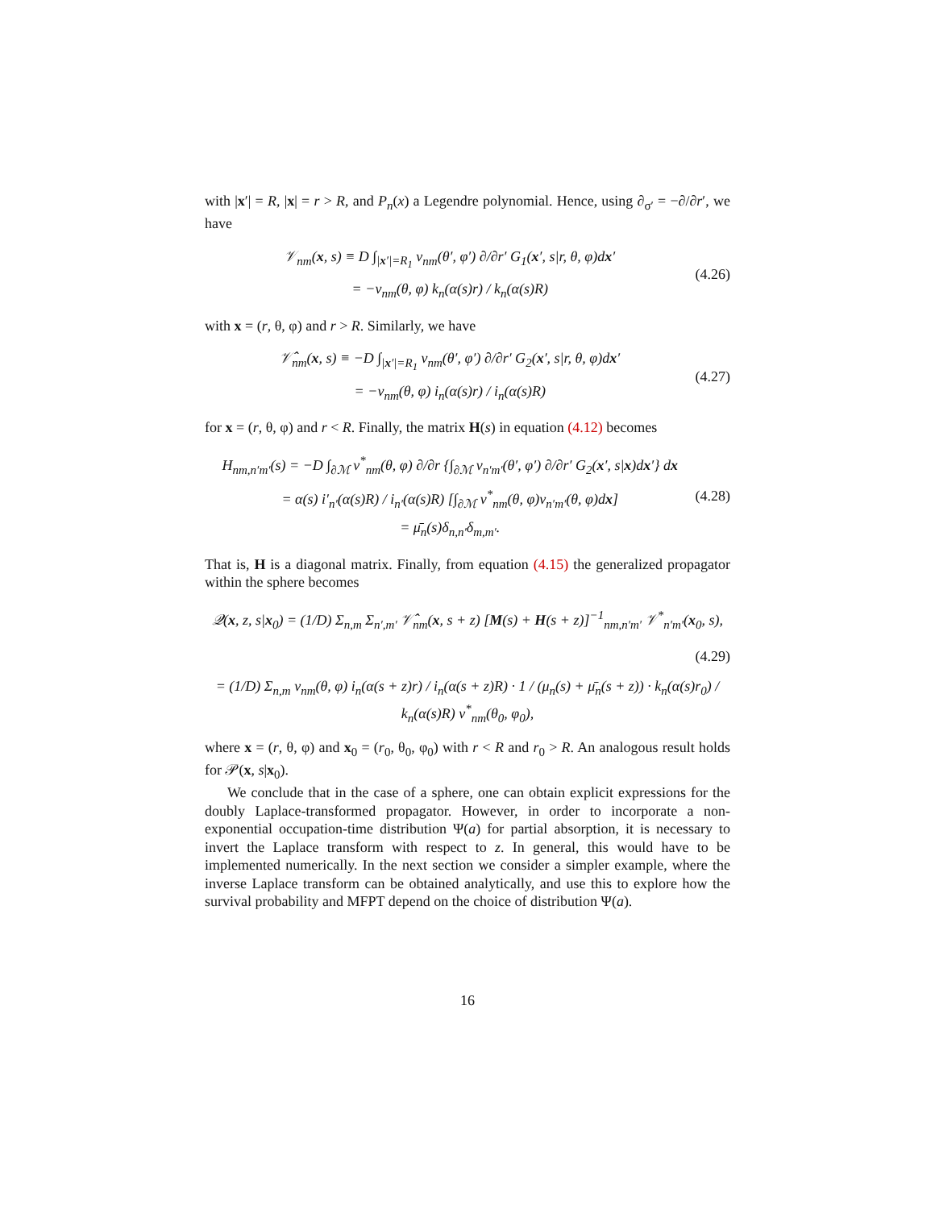with |x′| = R, |x| = r > R, and P<sub>n</sub>(x) a Legendre polynomial. Hence, using ∂<sub>σ′</sub> = −∂/∂r′, we have
𝒱<sub>nm</sub>(x, s) ≡ D ∫<sub>|x′|=R<sub>1</sub></sub> v<sub>nm</sub>(θ′, φ′) ∂/∂r′ G<sub>1</sub>(x′, s|r, θ, φ)dx′
= −v<sub>nm</sub>(θ, φ) k<sub>n</sub>(α(s)r) / k<sub>n</sub>(α(s)R)
(4.26)
with x = (r, θ, φ) and r > R. Similarly, we have
𝒱̂<sub>nm</sub>(x, s) ≡ −D ∫<sub>|x′|=R<sub>1</sub></sub> v<sub>nm</sub>(θ′, φ′) ∂/∂r′ G<sub>2</sub>(x′, s|r, θ, φ)dx′
= −v<sub>nm</sub>(θ, φ) i<sub>n</sub>(α(s)r) / i<sub>n</sub>(α(s)R)
(4.27)
for x = (r, θ, φ) and r < R. Finally, the matrix H(s) in equation (4.12) becomes
H<sub>nm,n′m′</sub>(s) = −D ∫<sub>∂ℳ</sub> v<sup>*</sup><sub>nm</sub>(θ, φ) ∂/∂r {∫<sub>∂ℳ</sub> v<sub>n′m′</sub>(θ′, φ′) ∂/∂r′ G<sub>2</sub>(x′, s|x)dx′} dx
= α(s) i′<sub>n′</sub>(α(s)R) / i<sub>n′</sub>(α(s)R) [∫<sub>∂ℳ</sub> v<sup>*</sup><sub>nm</sub>(θ, φ)v<sub>n′m′</sub>(θ, φ)dx]
= μ̄<sub>n</sub>(s)δ<sub>n,n′</sub>δ<sub>m,m′</sub>.
(4.28)
That is, H is a diagonal matrix. Finally, from equation (4.15) the generalized propagator within the sphere becomes
𝒬(x, z, s|x<sub>0</sub>) = (1/D) Σ<sub>n,m</sub> Σ<sub>n′,m′</sub> 𝒱̂<sub>nm</sub>(x, s + z) [M(s) + H(s + z)]<sup>−1</sup><sub>nm,n′m′</sub> 𝒱<sup>*</sup><sub>n′m′</sub>(x<sub>0</sub>, s),
(4.29)
= (1/D) Σ<sub>n,m</sub> v<sub>nm</sub>(θ, φ) i<sub>n</sub>(α(s + z)r) / i<sub>n</sub>(α(s + z)R) · 1 / (μ<sub>n</sub>(s) + μ̄<sub>n</sub>(s + z)) · k<sub>n</sub>(α(s)r<sub>0</sub>) / k<sub>n</sub>(α(s)R) v<sup>*</sup><sub>nm</sub>(θ<sub>0</sub>, φ<sub>0</sub>),
where x = (r, θ, φ) and x<sub>0</sub> = (r<sub>0</sub>, θ<sub>0</sub>, φ<sub>0</sub>) with r < R and r<sub>0</sub> > R. An analogous result holds for 𝒫(x, s|x<sub>0</sub>).
We conclude that in the case of a sphere, one can obtain explicit expressions for the doubly Laplace-transformed propagator. However, in order to incorporate a non-exponential occupation-time distribution Ψ(a) for partial absorption, it is necessary to invert the Laplace transform with respect to z. In general, this would have to be implemented numerically. In the next section we consider a simpler example, where the inverse Laplace transform can be obtained analytically, and use this to explore how the survival probability and MFPT depend on the choice of distribution Ψ(a).
16